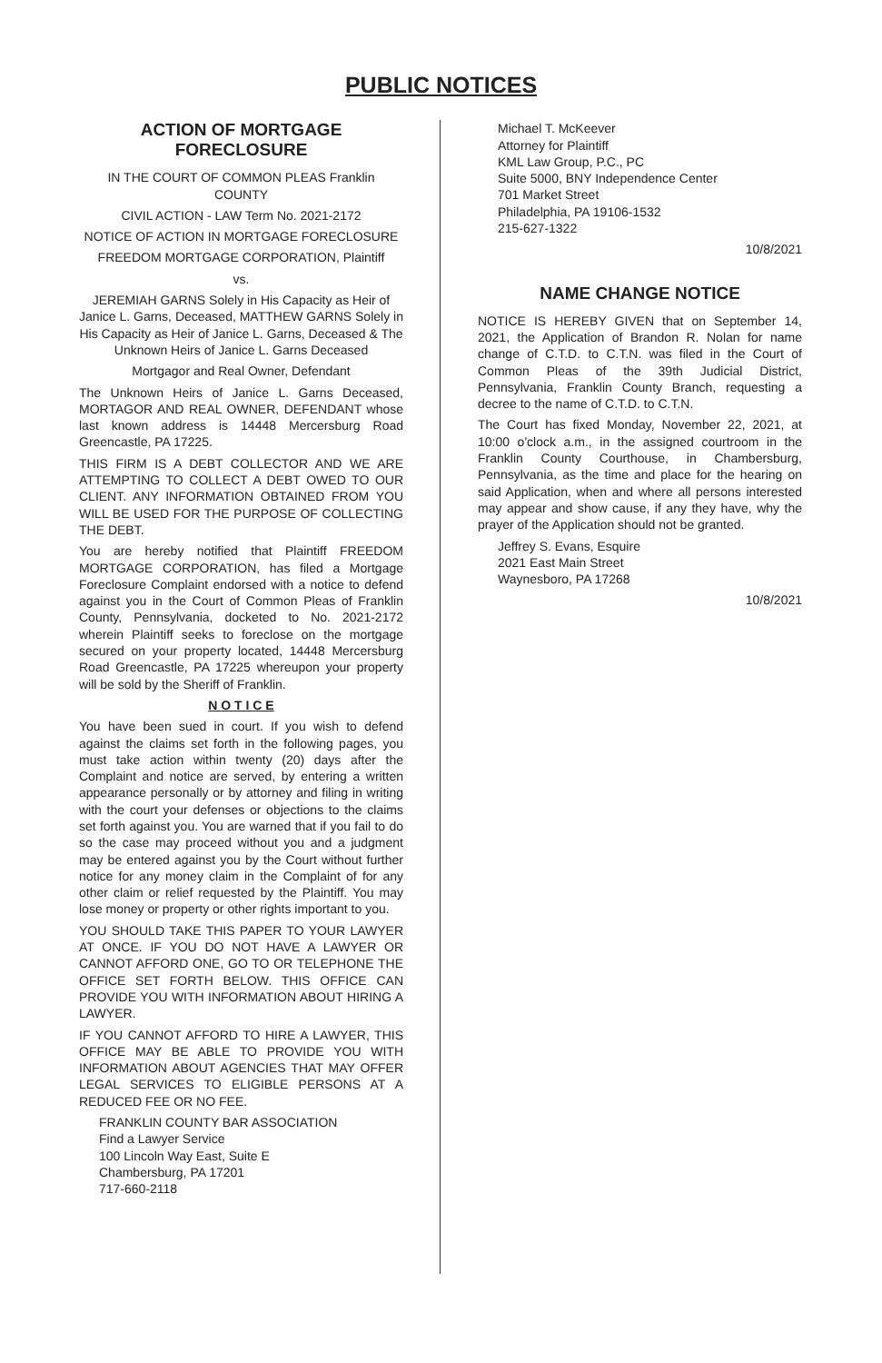PUBLIC NOTICES
ACTION OF MORTGAGE FORECLOSURE
IN THE COURT OF COMMON PLEAS Franklin COUNTY
CIVIL ACTION - LAW Term No. 2021-2172
NOTICE OF ACTION IN MORTGAGE FORECLOSURE
FREEDOM MORTGAGE CORPORATION, Plaintiff
vs.
JEREMIAH GARNS Solely in His Capacity as Heir of Janice L. Garns, Deceased, MATTHEW GARNS Solely in His Capacity as Heir of Janice L. Garns, Deceased & The Unknown Heirs of Janice L. Garns Deceased
Mortgagor and Real Owner, Defendant
The Unknown Heirs of Janice L. Garns Deceased, MORTAGOR AND REAL OWNER, DEFENDANT whose last known address is 14448 Mercersburg Road Greencastle, PA 17225.
THIS FIRM IS A DEBT COLLECTOR AND WE ARE ATTEMPTING TO COLLECT A DEBT OWED TO OUR CLIENT. ANY INFORMATION OBTAINED FROM YOU WILL BE USED FOR THE PURPOSE OF COLLECTING THE DEBT.
You are hereby notified that Plaintiff FREEDOM MORTGAGE CORPORATION, has filed a Mortgage Foreclosure Complaint endorsed with a notice to defend against you in the Court of Common Pleas of Franklin County, Pennsylvania, docketed to No. 2021-2172 wherein Plaintiff seeks to foreclose on the mortgage secured on your property located, 14448 Mercersburg Road Greencastle, PA 17225 whereupon your property will be sold by the Sheriff of Franklin.
N O T I C E
You have been sued in court. If you wish to defend against the claims set forth in the following pages, you must take action within twenty (20) days after the Complaint and notice are served, by entering a written appearance personally or by attorney and filing in writing with the court your defenses or objections to the claims set forth against you. You are warned that if you fail to do so the case may proceed without you and a judgment may be entered against you by the Court without further notice for any money claim in the Complaint of for any other claim or relief requested by the Plaintiff. You may lose money or property or other rights important to you.
YOU SHOULD TAKE THIS PAPER TO YOUR LAWYER AT ONCE. IF YOU DO NOT HAVE A LAWYER OR CANNOT AFFORD ONE, GO TO OR TELEPHONE THE OFFICE SET FORTH BELOW. THIS OFFICE CAN PROVIDE YOU WITH INFORMATION ABOUT HIRING A LAWYER.
IF YOU CANNOT AFFORD TO HIRE A LAWYER, THIS OFFICE MAY BE ABLE TO PROVIDE YOU WITH INFORMATION ABOUT AGENCIES THAT MAY OFFER LEGAL SERVICES TO ELIGIBLE PERSONS AT A REDUCED FEE OR NO FEE.
FRANKLIN COUNTY BAR ASSOCIATION
Find a Lawyer Service
100 Lincoln Way East, Suite E
Chambersburg, PA 17201
717-660-2118
Michael T. McKeever
Attorney for Plaintiff
KML Law Group, P.C., PC
Suite 5000, BNY Independence Center
701 Market Street
Philadelphia, PA 19106-1532
215-627-1322
10/8/2021
NAME CHANGE NOTICE
NOTICE IS HEREBY GIVEN that on September 14, 2021, the Application of Brandon R. Nolan for name change of C.T.D. to C.T.N. was filed in the Court of Common Pleas of the 39th Judicial District, Pennsylvania, Franklin County Branch, requesting a decree to the name of C.T.D. to C.T.N.
The Court has fixed Monday, November 22, 2021, at 10:00 o'clock a.m., in the assigned courtroom in the Franklin County Courthouse, in Chambersburg, Pennsylvania, as the time and place for the hearing on said Application, when and where all persons interested may appear and show cause, if any they have, why the prayer of the Application should not be granted.
Jeffrey S. Evans, Esquire
2021 East Main Street
Waynesboro, PA 17268
10/8/2021